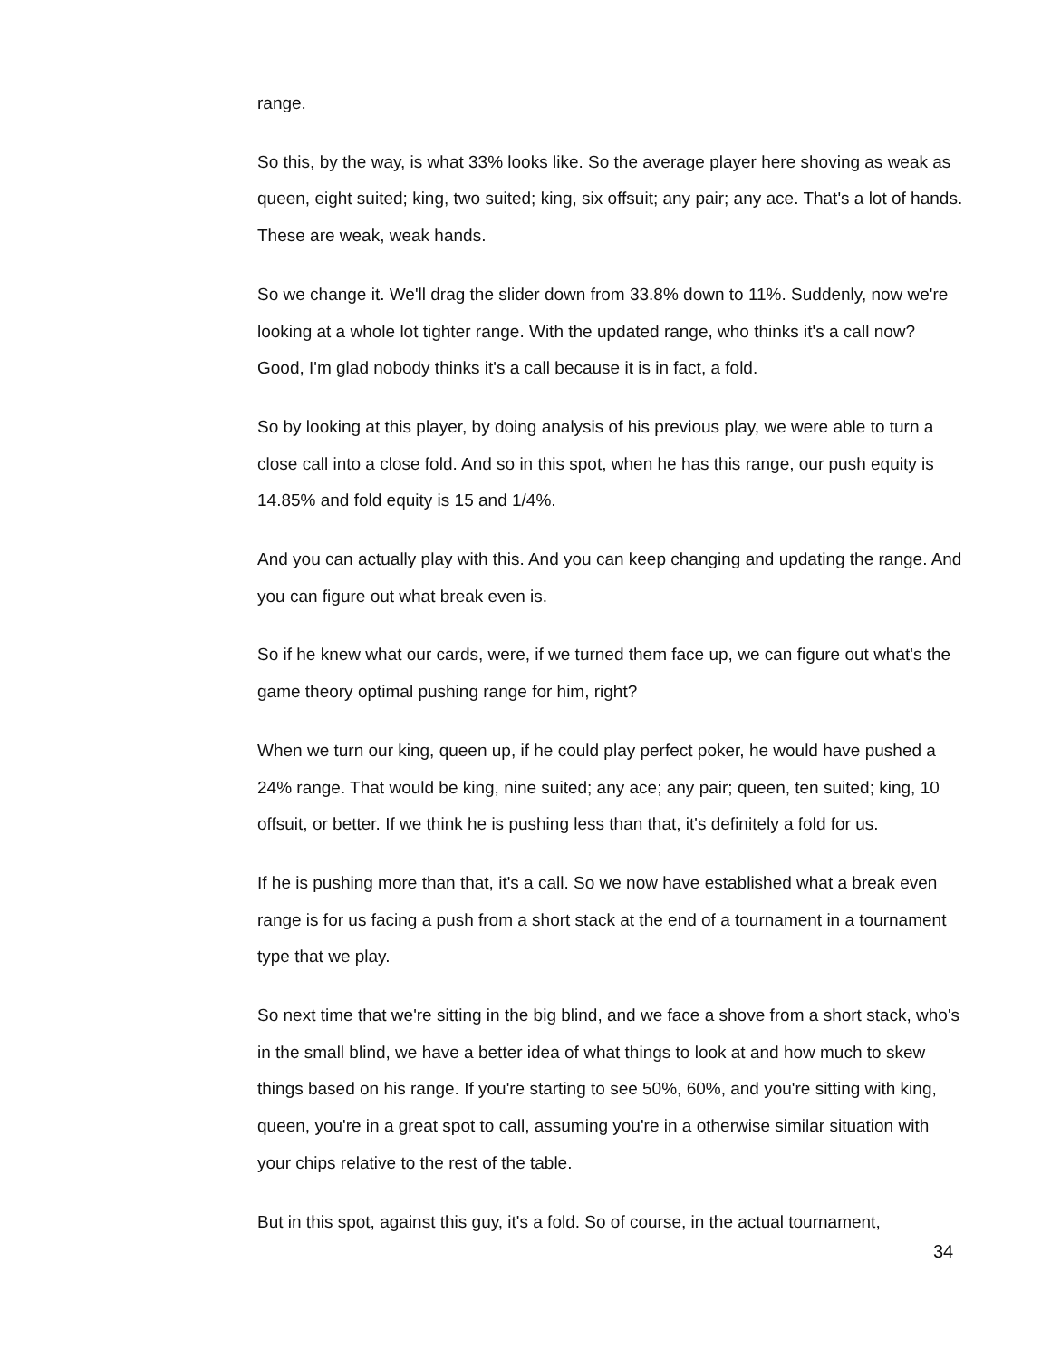range.
So this, by the way, is what 33% looks like. So the average player here shoving as weak as queen, eight suited; king, two suited; king, six offsuit; any pair; any ace. That's a lot of hands. These are weak, weak hands.
So we change it. We'll drag the slider down from 33.8% down to 11%. Suddenly, now we're looking at a whole lot tighter range. With the updated range, who thinks it's a call now? Good, I'm glad nobody thinks it's a call because it is in fact, a fold.
So by looking at this player, by doing analysis of his previous play, we were able to turn a close call into a close fold. And so in this spot, when he has this range, our push equity is 14.85% and fold equity is 15 and 1/4%.
And you can actually play with this. And you can keep changing and updating the range. And you can figure out what break even is.
So if he knew what our cards, were, if we turned them face up, we can figure out what's the game theory optimal pushing range for him, right?
When we turn our king, queen up, if he could play perfect poker, he would have pushed a 24% range. That would be king, nine suited; any ace; any pair; queen, ten suited; king, 10 offsuit, or better. If we think he is pushing less than that, it's definitely a fold for us.
If he is pushing more than that, it's a call. So we now have established what a break even range is for us facing a push from a short stack at the end of a tournament in a tournament type that we play.
So next time that we're sitting in the big blind, and we face a shove from a short stack, who's in the small blind, we have a better idea of what things to look at and how much to skew things based on his range. If you're starting to see 50%, 60%, and you're sitting with king, queen, you're in a great spot to call, assuming you're in a otherwise similar situation with your chips relative to the rest of the table.
But in this spot, against this guy, it's a fold. So of course, in the actual tournament,
34